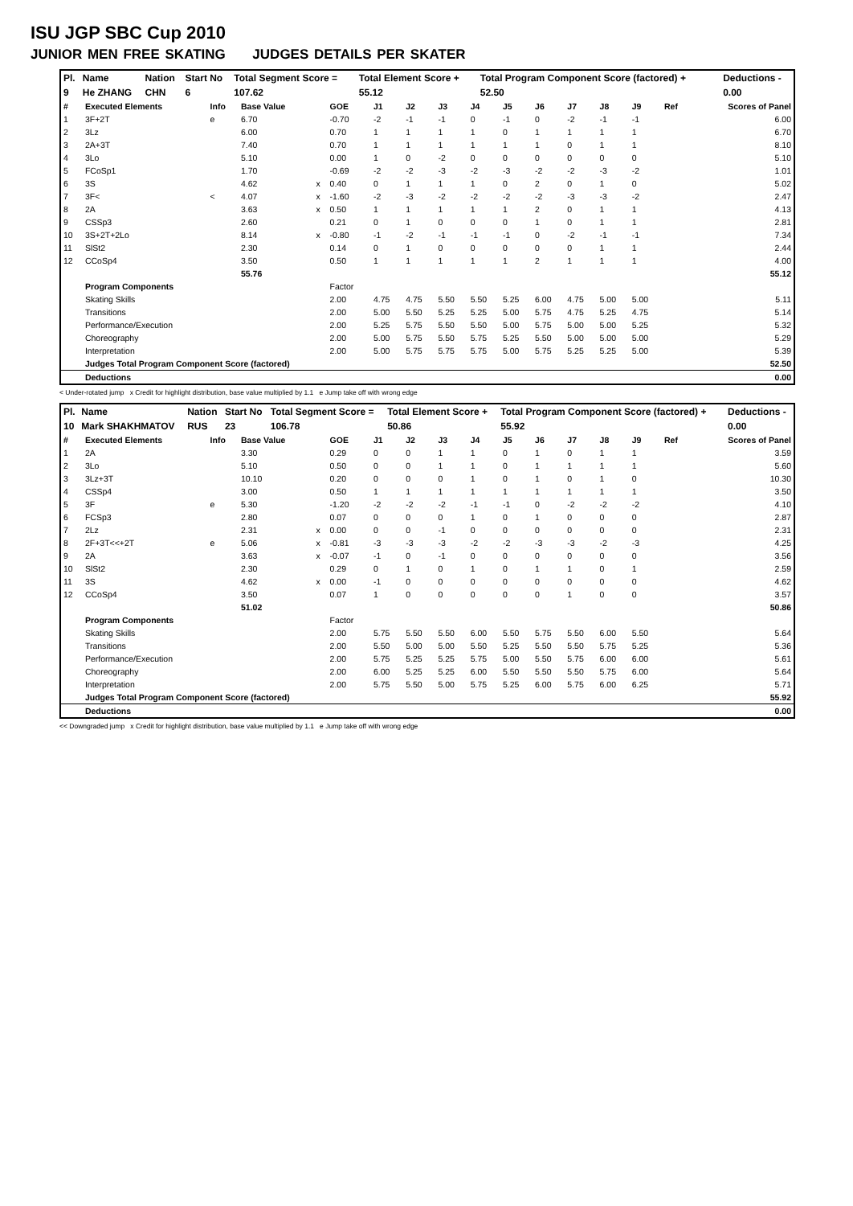ISU JGP SBC Cup 2010
JUNIOR MEN FREE SKATING JUDGES DETAILS PER SKATER
| Pl. | Name | Nation | Start No | Total Segment Score = | Total Element Score + | Total Program Component Score (factored) + | Deductions - |
| 9 | He ZHANG | CHN | 6 | 107.62 | 55.12 | 52.50 | 0.00 |
| # | Executed Elements | Info | Base Value | | GOE | J1 | J2 | J3 | J4 | J5 | J6 | J7 | J8 | J9 | Ref | Scores of Panel |
| --- | --- | --- | --- | --- | --- | --- | --- | --- | --- | --- | --- | --- | --- | --- | --- | --- |
| 1 | 3F+2T | e | 6.70 | | -0.70 | -2 | -1 | -1 | 0 | -1 | 0 | -2 | -1 | -1 | | 6.00 |
| 2 | 3Lz | | 6.00 | | 0.70 | 1 | 1 | 1 | 1 | 0 | 1 | 1 | 1 | 1 | | 6.70 |
| 3 | 2A+3T | | 7.40 | | 0.70 | 1 | 1 | 1 | 1 | 1 | 1 | 0 | 1 | 1 | | 8.10 |
| 4 | 3Lo | | 5.10 | | 0.00 | 1 | 0 | -2 | 0 | 0 | 0 | 0 | 0 | 0 | | 5.10 |
| 5 | FCoSp1 | | 1.70 | | -0.69 | -2 | -2 | -3 | -2 | -3 | -2 | -2 | -3 | -2 | | 1.01 |
| 6 | 3S | | 4.62 | x | 0.40 | 0 | 1 | 1 | 1 | 0 | 2 | 0 | 1 | 0 | | 5.02 |
| 7 | 3F< | < | 4.07 | x | -1.60 | -2 | -3 | -2 | -2 | -2 | -2 | -3 | -3 | -2 | | 2.47 |
| 8 | 2A | | 3.63 | x | 0.50 | 1 | 1 | 1 | 1 | 1 | 2 | 0 | 1 | 1 | | 4.13 |
| 9 | CSSp3 | | 2.60 | | 0.21 | 0 | 1 | 0 | 0 | 0 | 1 | 0 | 1 | 1 | | 2.81 |
| 10 | 3S+2T+2Lo | | 8.14 | x | -0.80 | -1 | -2 | -1 | -1 | -1 | 0 | -2 | -1 | -1 | | 7.34 |
| 11 | SlSt2 | | 2.30 | | 0.14 | 0 | 1 | 0 | 0 | 0 | 0 | 0 | 1 | 1 | | 2.44 |
| 12 | CCoSp4 | | 3.50 | | 0.50 | 1 | 1 | 1 | 1 | 1 | 2 | 1 | 1 | 1 | | 4.00 |
| | | | 55.76 | | | | | | | | | | | | | 55.12 |
| | Program Components | | | | Factor | | | | | | | | | | | |
| | Skating Skills | | | | 2.00 | 4.75 | 4.75 | 5.50 | 5.50 | 5.25 | 6.00 | 4.75 | 5.00 | 5.00 | | 5.11 |
| | Transitions | | | | 2.00 | 5.00 | 5.50 | 5.25 | 5.25 | 5.00 | 5.75 | 4.75 | 5.25 | 4.75 | | 5.14 |
| | Performance/Execution | | | | 2.00 | 5.25 | 5.75 | 5.50 | 5.50 | 5.00 | 5.75 | 5.00 | 5.00 | 5.25 | | 5.32 |
| | Choreography | | | | 2.00 | 5.00 | 5.75 | 5.50 | 5.75 | 5.25 | 5.50 | 5.00 | 5.00 | 5.00 | | 5.29 |
| | Interpretation | | | | 2.00 | 5.00 | 5.75 | 5.75 | 5.75 | 5.00 | 5.75 | 5.25 | 5.25 | 5.00 | | 5.39 |
| | Judges Total Program Component Score (factored) | | | | | | | | | | | | | | | 52.50 |
| | Deductions | | | | | | | | | | | | | | | 0.00 |
< Under-rotated jump x Credit for highlight distribution, base value multiplied by 1.1 e Jump take off with wrong edge
| Pl. | Name | Nation | Start No | Total Segment Score = | Total Element Score + | Total Program Component Score (factored) + | Deductions - |
| 10 | Mark SHAKHMATOV | RUS | 23 | 106.78 | 50.86 | 55.92 | 0.00 |
| # | Executed Elements | Info | Base Value | | GOE | J1 | J2 | J3 | J4 | J5 | J6 | J7 | J8 | J9 | Ref | Scores of Panel |
| --- | --- | --- | --- | --- | --- | --- | --- | --- | --- | --- | --- | --- | --- | --- | --- | --- |
| 1 | 2A | | 3.30 | | 0.29 | 0 | 0 | 1 | 1 | 0 | 1 | 0 | 1 | 1 | | 3.59 |
| 2 | 3Lo | | 5.10 | | 0.50 | 0 | 0 | 1 | 1 | 0 | 1 | 1 | 1 | 1 | | 5.60 |
| 3 | 3Lz+3T | | 10.10 | | 0.20 | 0 | 0 | 0 | 1 | 0 | 1 | 0 | 1 | 0 | | 10.30 |
| 4 | CSSp4 | | 3.00 | | 0.50 | 1 | 1 | 1 | 1 | 1 | 1 | 1 | 1 | 1 | | 3.50 |
| 5 | 3F | e | 5.30 | | -1.20 | -2 | -2 | -2 | -1 | -1 | 0 | -2 | -2 | -2 | | 4.10 |
| 6 | FCSp3 | | 2.80 | | 0.07 | 0 | 0 | 0 | 1 | 0 | 1 | 0 | 0 | 0 | | 2.87 |
| 7 | 2Lz | | 2.31 | x | 0.00 | 0 | 0 | -1 | 0 | 0 | 0 | 0 | 0 | 0 | | 2.31 |
| 8 | 2F+3T<<+2T | e | 5.06 | x | -0.81 | -3 | -3 | -3 | -2 | -2 | -3 | -3 | -2 | -3 | | 4.25 |
| 9 | 2A | | 3.63 | x | -0.07 | -1 | 0 | -1 | 0 | 0 | 0 | 0 | 0 | 0 | | 3.56 |
| 10 | SlSt2 | | 2.30 | | 0.29 | 0 | 1 | 0 | 1 | 0 | 1 | 1 | 0 | 1 | | 2.59 |
| 11 | 3S | | 4.62 | x | 0.00 | -1 | 0 | 0 | 0 | 0 | 0 | 0 | 0 | 0 | | 4.62 |
| 12 | CCoSp4 | | 3.50 | | 0.07 | 1 | 0 | 0 | 0 | 0 | 0 | 1 | 0 | 0 | | 3.57 |
| | | | 51.02 | | | | | | | | | | | | | 50.86 |
| | Program Components | | | | Factor | | | | | | | | | | | |
| | Skating Skills | | | | 2.00 | 5.75 | 5.50 | 5.50 | 6.00 | 5.50 | 5.75 | 5.50 | 6.00 | 5.50 | | 5.64 |
| | Transitions | | | | 2.00 | 5.50 | 5.00 | 5.00 | 5.50 | 5.25 | 5.50 | 5.50 | 5.75 | 5.25 | | 5.36 |
| | Performance/Execution | | | | 2.00 | 5.75 | 5.25 | 5.25 | 5.75 | 5.00 | 5.50 | 5.75 | 6.00 | 6.00 | | 5.61 |
| | Choreography | | | | 2.00 | 6.00 | 5.25 | 5.25 | 6.00 | 5.50 | 5.50 | 5.50 | 5.75 | 6.00 | | 5.64 |
| | Interpretation | | | | 2.00 | 5.75 | 5.50 | 5.00 | 5.75 | 5.25 | 6.00 | 5.75 | 6.00 | 6.25 | | 5.71 |
| | Judges Total Program Component Score (factored) | | | | | | | | | | | | | | | 55.92 |
| | Deductions | | | | | | | | | | | | | | | 0.00 |
<< Downgraded jump x Credit for highlight distribution, base value multiplied by 1.1 e Jump take off with wrong edge